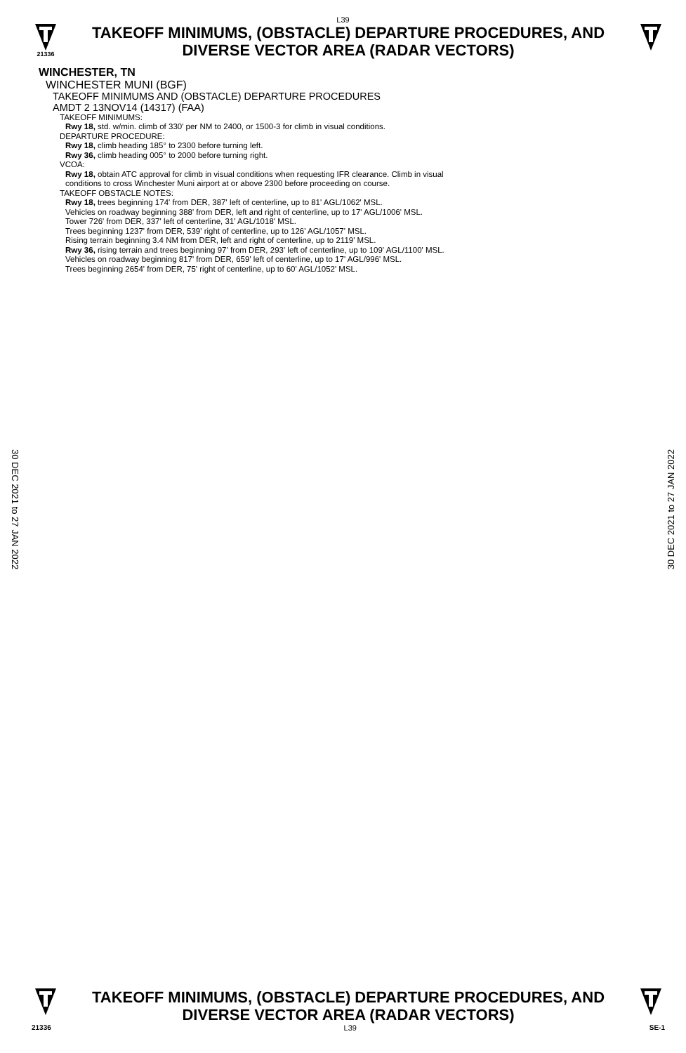L39
21336
TAKEOFF MINIMUMS, (OBSTACLE) DEPARTURE PROCEDURES, AND
DIVERSE VECTOR AREA (RADAR VECTORS)
WINCHESTER, TN
WINCHESTER MUNI (BGF)
TAKEOFF MINIMUMS AND (OBSTACLE) DEPARTURE PROCEDURES
AMDT 2 13NOV14 (14317) (FAA)
TAKEOFF MINIMUMS:
Rwy 18, std. w/min. climb of 330' per NM to 2400, or 1500-3 for climb in visual conditions.
DEPARTURE PROCEDURE:
Rwy 18, climb heading 185° to 2300 before turning left.
Rwy 36, climb heading 005° to 2000 before turning right.
VCOA:
Rwy 18, obtain ATC approval for climb in visual conditions when requesting IFR clearance. Climb in visual
conditions to cross Winchester Muni airport at or above 2300 before proceeding on course.
TAKEOFF OBSTACLE NOTES:
Rwy 18, trees beginning 174' from DER, 387' left of centerline, up to 81' AGL/1062' MSL.
Vehicles on roadway beginning 388' from DER, left and right of centerline, up to 17' AGL/1006' MSL.
Tower 726' from DER, 337' left of centerline, 31' AGL/1018' MSL.
Trees beginning 1237' from DER, 539' right of centerline, up to 126' AGL/1057' MSL.
Rising terrain beginning 3.4 NM from DER, left and right of centerline, up to 2119' MSL.
Rwy 36, rising terrain and trees beginning 97' from DER, 293' left of centerline, up to 109' AGL/1100' MSL.
Vehicles on roadway beginning 817' from DER, 659' left of centerline, up to 17' AGL/996' MSL.
Trees beginning 2654' from DER, 75' right of centerline, up to 60' AGL/1052' MSL.
30 DEC 2021 to 27 JAN 2022
30 DEC 2021 to 27 JAN 2022
TAKEOFF MINIMUMS, (OBSTACLE) DEPARTURE PROCEDURES, AND
DIVERSE VECTOR AREA (RADAR VECTORS)
21336 L39 SE-1